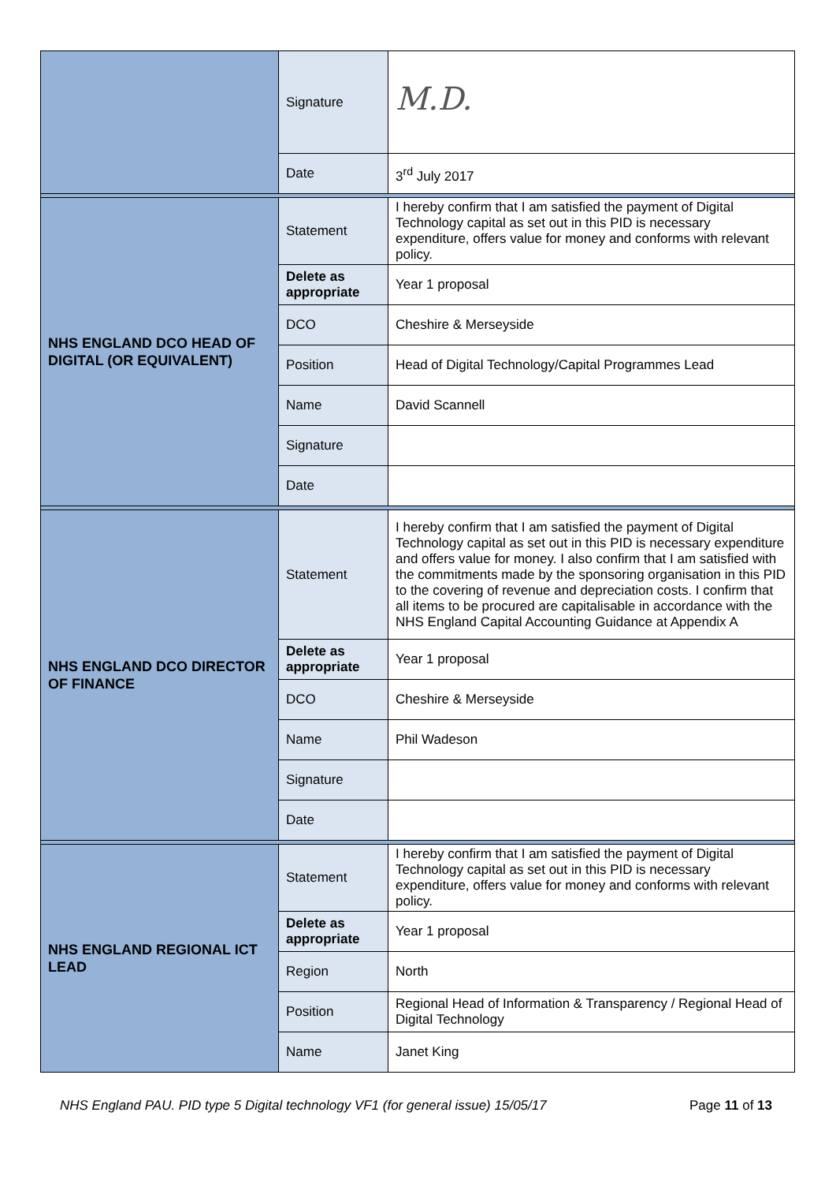| | Signature | M.D. |
| | Date | 3<sup>rd</sup> July 2017 |
| NHS ENGLAND DCO HEAD OF DIGITAL (OR EQUIVALENT) | Statement | I hereby confirm that I am satisfied the payment of Digital Technology capital as set out in this PID is necessary expenditure, offers value for money and conforms with relevant policy. |
| | Delete as appropriate | Year 1 proposal |
| | DCO | Cheshire & Merseyside |
| | Position | Head of Digital Technology/Capital Programmes Lead |
| | Name | David Scannell |
| | Signature | |
| | Date | |
| NHS ENGLAND DCO DIRECTOR OF FINANCE | Statement | I hereby confirm that I am satisfied the payment of Digital Technology capital as set out in this PID is necessary expenditure and offers value for money. I also confirm that I am satisfied with the commitments made by the sponsoring organisation in this PID to the covering of revenue and depreciation costs. I confirm that all items to be procured are capitalisable in accordance with the NHS England Capital Accounting Guidance at Appendix A |
| | Delete as appropriate | Year 1 proposal |
| | DCO | Cheshire & Merseyside |
| | Name | Phil Wadeson |
| | Signature | |
| | Date | |
| NHS ENGLAND REGIONAL ICT LEAD | Statement | I hereby confirm that I am satisfied the payment of Digital Technology capital as set out in this PID is necessary expenditure, offers value for money and conforms with relevant policy. |
| | Delete as appropriate | Year 1 proposal |
| | Region | North |
| | Position | Regional Head of Information & Transparency / Regional Head of Digital Technology |
| | Name | Janet King |
NHS England PAU. PID type 5 Digital technology VF1 (for general issue) 15/05/17 Page 11 of 13